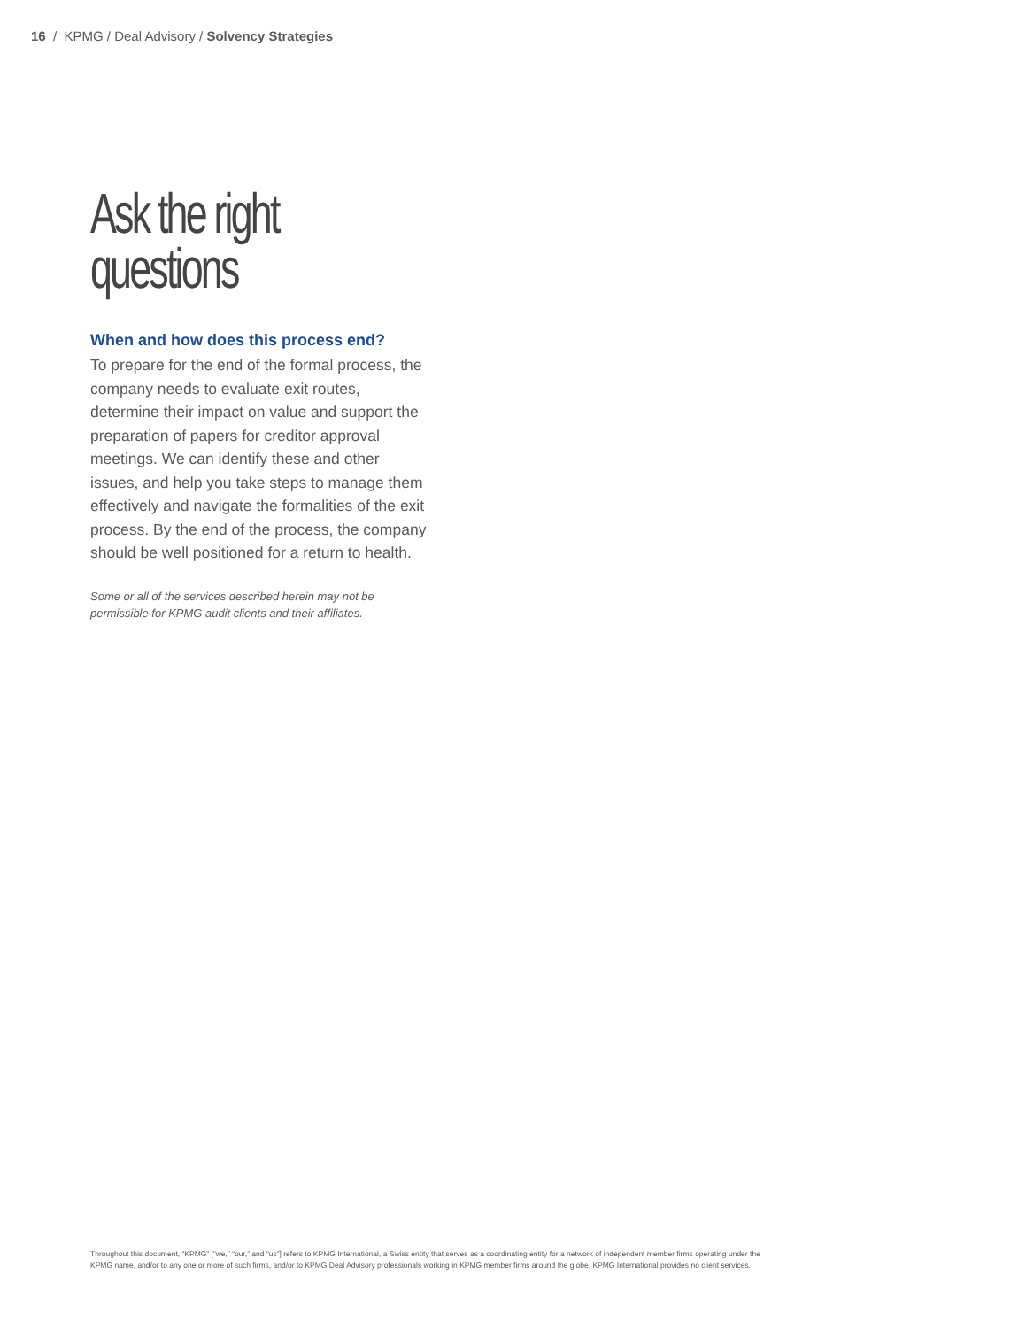16 / KPMG / Deal Advisory / Solvency Strategies
Ask the right
questions
When and how does this process end?
To prepare for the end of the formal process, the company needs to evaluate exit routes, determine their impact on value and support the preparation of papers for creditor approval meetings. We can identify these and other issues, and help you take steps to manage them effectively and navigate the formalities of the exit process. By the end of the process, the company should be well positioned for a return to health.
Some or all of the services described herein may not be permissible for KPMG audit clients and their affiliates.
Throughout this document, “KPMG” [“we,” “our,” and “us”] refers to KPMG International, a Swiss entity that serves as a coordinating entity for a network of independent member firms operating under the KPMG name, and/or to any one or more of such firms, and/or to KPMG Deal Advisory professionals working in KPMG member firms around the globe. KPMG International provides no client services.